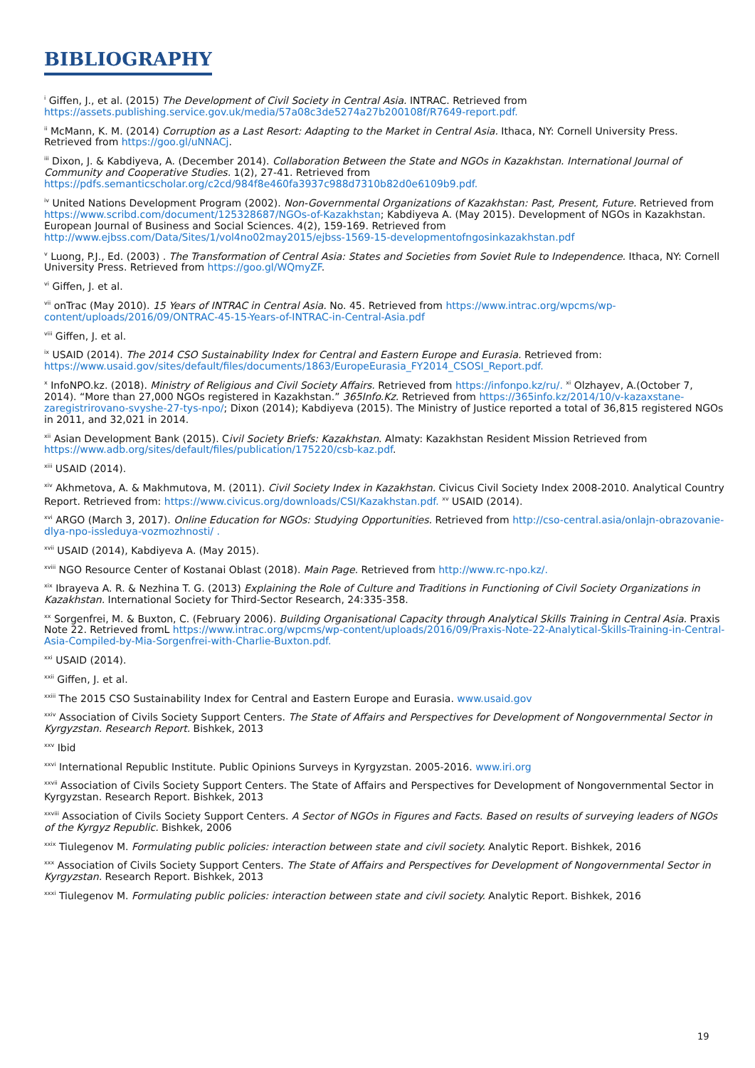BIBLIOGRAPHY
<sup>i</sup> Giffen, J., et al. (2015) The Development of Civil Society in Central Asia. INTRAC. Retrieved from https://assets.publishing.service.gov.uk/media/57a08c3de5274a27b200108f/R7649-report.pdf.
<sup>ii</sup> McMann, K. M. (2014) Corruption as a Last Resort: Adapting to the Market in Central Asia. Ithaca, NY: Cornell University Press. Retrieved from https://goo.gl/uNNACj.
<sup>iii</sup> Dixon, J. & Kabdiyeva, A. (December 2014). Collaboration Between the State and NGOs in Kazakhstan. International Journal of Community and Cooperative Studies. 1(2), 27-41. Retrieved from https://pdfs.semanticscholar.org/c2cd/984f8e460fa3937c988d7310b82d0e6109b9.pdf.
<sup>iv</sup> United Nations Development Program (2002). Non-Governmental Organizations of Kazakhstan: Past, Present, Future. Retrieved from https://www.scribd.com/document/125328687/NGOs-of-Kazakhstan; Kabdiyeva A. (May 2015). Development of NGOs in Kazakhstan. European Journal of Business and Social Sciences. 4(2), 159-169. Retrieved from http://www.ejbss.com/Data/Sites/1/vol4no02may2015/ejbss-1569-15-developmentofngosinkazakhstan.pdf
<sup>v</sup> Luong, P.J., Ed. (2003) . The Transformation of Central Asia: States and Societies from Soviet Rule to Independence. Ithaca, NY: Cornell University Press. Retrieved from https://goo.gl/WQmyZF.
<sup>vi</sup> Giffen, J. et al.
<sup>vii</sup> onTrac (May 2010). 15 Years of INTRAC in Central Asia. No. 45. Retrieved from https://www.intrac.org/wpcms/wp-content/uploads/2016/09/ONTRAC-45-15-Years-of-INTRAC-in-Central-Asia.pdf
<sup>viii</sup> Giffen, J. et al.
<sup>ix</sup> USAID (2014). The 2014 CSO Sustainability Index for Central and Eastern Europe and Eurasia. Retrieved from: https://www.usaid.gov/sites/default/files/documents/1863/EuropeEurasia_FY2014_CSOSI_Report.pdf.
<sup>x</sup> InfoNPO.kz. (2018). Ministry of Religious and Civil Society Affairs. Retrieved from https://infonpo.kz/ru/. <sup>xi</sup> Olzhayev, A.(October 7, 2014). “More than 27,000 NGOs registered in Kazakhstan.” 365Info.Kz. Retrieved from https://365info.kz/2014/10/v-kazaxstane-zaregistrirovano-svyshe-27-tys-npo/; Dixon (2014); Kabdiyeva (2015). The Ministry of Justice reported a total of 36,815 registered NGOs in 2011, and 32,021 in 2014.
<sup>xii</sup> Asian Development Bank (2015). Civil Society Briefs: Kazakhstan. Almaty: Kazakhstan Resident Mission Retrieved from https://www.adb.org/sites/default/files/publication/175220/csb-kaz.pdf.
<sup>xiii</sup> USAID (2014).
<sup>xiv</sup> Akhmetova, A. & Makhmutova, M. (2011). Civil Society Index in Kazakhstan. Civicus Civil Society Index 2008-2010. Analytical Country Report. Retrieved from: https://www.civicus.org/downloads/CSI/Kazakhstan.pdf. <sup>xv</sup> USAID (2014).
<sup>xvi</sup> ARGO (March 3, 2017). Online Education for NGOs: Studying Opportunities. Retrieved from http://cso-central.asia/onlajn-obrazovanie-dlya-npo-issleduya-vozmozhnosti/ .
<sup>xvii</sup> USAID (2014), Kabdiyeva A. (May 2015).
<sup>xviii</sup> NGO Resource Center of Kostanai Oblast (2018). Main Page. Retrieved from http://www.rc-npo.kz/.
<sup>xix</sup> Ibrayeva A. R. & Nezhina T. G. (2013) Explaining the Role of Culture and Traditions in Functioning of Civil Society Organizations in Kazakhstan. International Society for Third-Sector Research, 24:335-358.
<sup>xx</sup> Sorgenfrei, M. & Buxton, C. (February 2006). Building Organisational Capacity through Analytical Skills Training in Central Asia. Praxis Note 22. Retrieved fromL https://www.intrac.org/wpcms/wp-content/uploads/2016/09/Praxis-Note-22-Analytical-Skills-Training-in-Central-Asia-Compiled-by-Mia-Sorgenfrei-with-Charlie-Buxton.pdf.
<sup>xxi</sup> USAID (2014).
<sup>xxii</sup> Giffen, J. et al.
<sup>xxiii</sup> The 2015 CSO Sustainability Index for Central and Eastern Europe and Eurasia. www.usaid.gov
<sup>xxiv</sup> Association of Civils Society Support Centers. The State of Affairs and Perspectives for Development of Nongovernmental Sector in Kyrgyzstan. Research Report. Bishkek, 2013
<sup>xxv</sup> Ibid
<sup>xxvi</sup> International Republic Institute. Public Opinions Surveys in Kyrgyzstan. 2005-2016. www.iri.org
<sup>xxvii</sup> Association of Civils Society Support Centers. The State of Affairs and Perspectives for Development of Nongovernmental Sector in Kyrgyzstan. Research Report. Bishkek, 2013
<sup>xxviii</sup> Association of Civils Society Support Centers. A Sector of NGOs in Figures and Facts. Based on results of surveying leaders of NGOs of the Kyrgyz Republic. Bishkek, 2006
<sup>xxix</sup> Tiulegenov M. Formulating public policies: interaction between state and civil society. Analytic Report. Bishkek, 2016
<sup>xxx</sup> Association of Civils Society Support Centers. The State of Affairs and Perspectives for Development of Nongovernmental Sector in Kyrgyzstan. Research Report. Bishkek, 2013
<sup>xxxi</sup> Tiulegenov M. Formulating public policies: interaction between state and civil society. Analytic Report. Bishkek, 2016
19